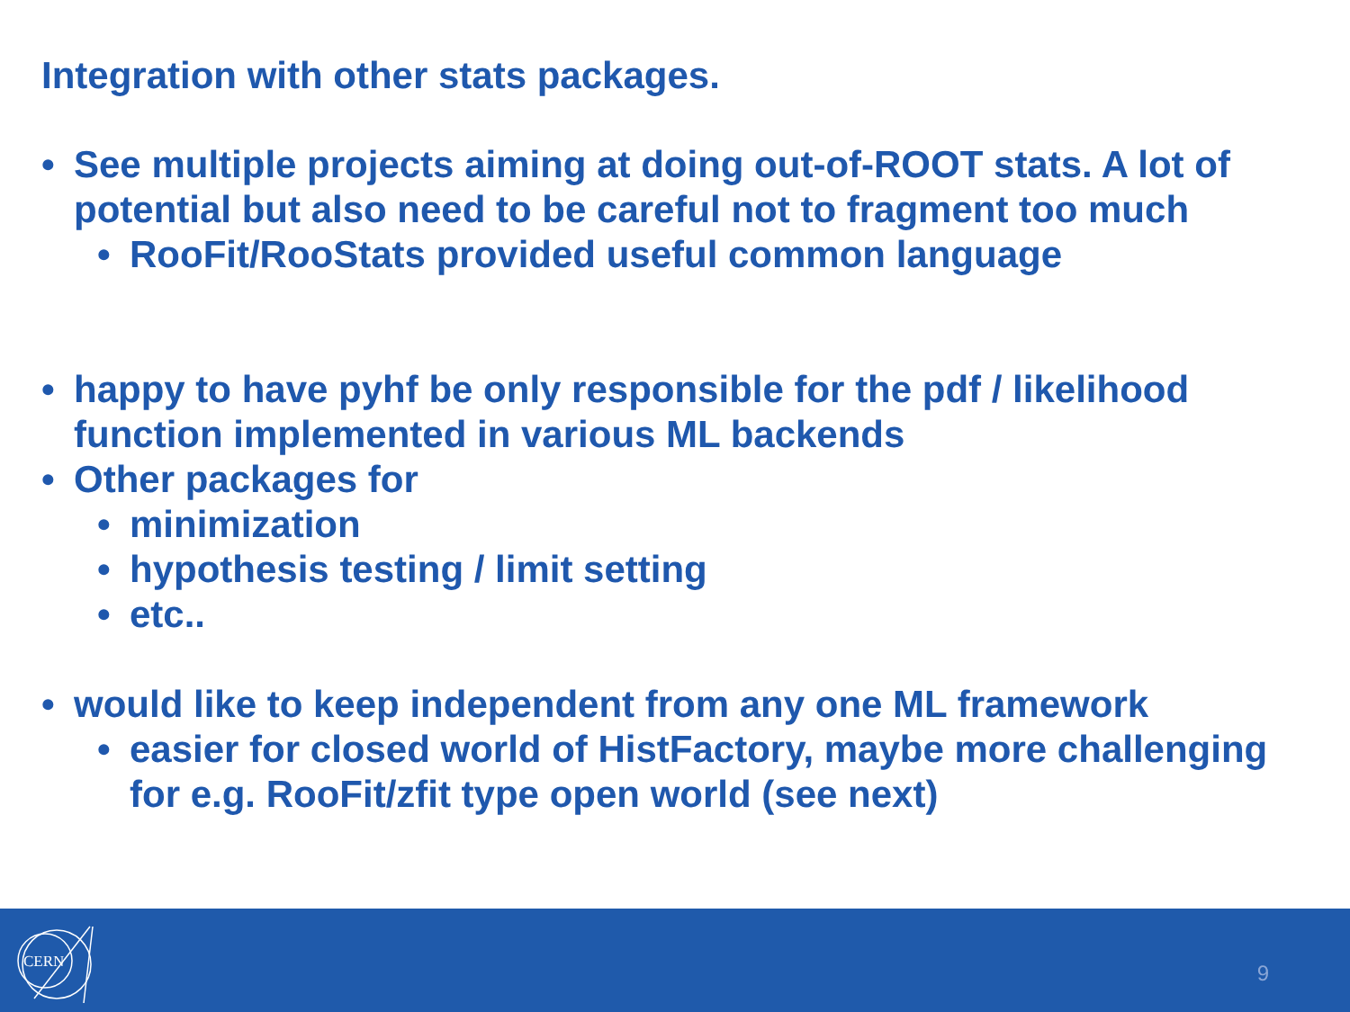Integration with other stats packages.
• See multiple projects aiming at doing out-of-ROOT stats. A lot of potential but also need to be careful not to fragment too much
• RooFit/RooStats provided useful common language
• happy to have pyhf be only responsible for the pdf / likelihood function implemented in various ML backends
• Other packages for
• minimization
• hypothesis testing / limit setting
• etc..
• would like to keep independent from any one ML framework
• easier for closed world of HistFactory, maybe more challenging for e.g. RooFit/zfit type open world (see next)
CERN
9